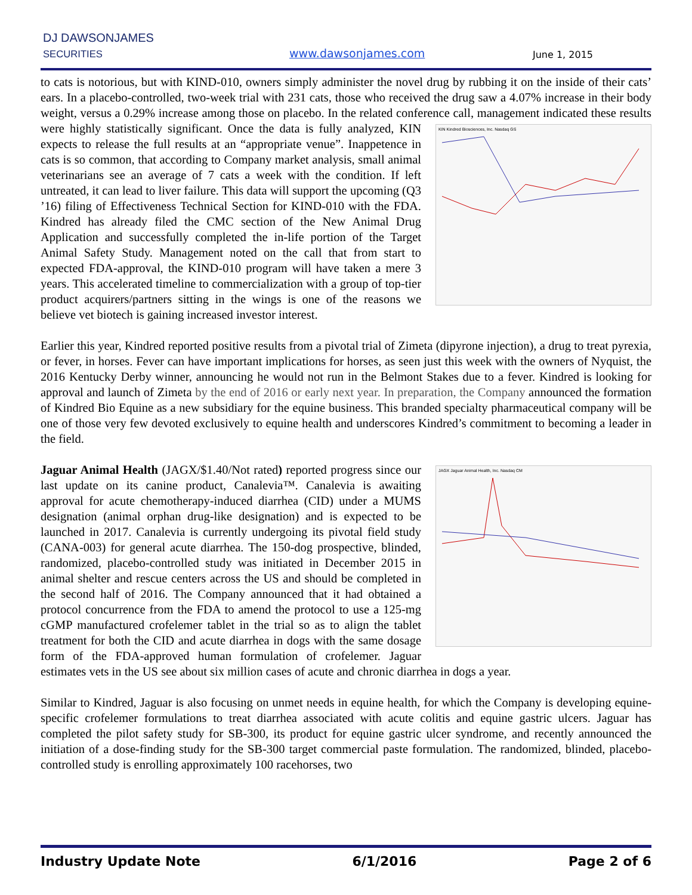DJ DAWSONJAMES
SECURITIES
www.dawsonjames.com June 1, 2015
to cats is notorious, but with KIND-010, owners simply administer the novel drug by rubbing it on the inside of their cats’ ears. In a placebo-controlled, two-week trial with 231 cats, those who received the drug saw a 4.07% increase in their body weight, versus a 0.29% increase among those on placebo. In the related conference
KIN Kindred Biosciences, Inc. Nasdaq GS
call, management indicated these results were highly statistically significant. Once the data is fully analyzed, KIN expects to release the full results at an “appropriate venue”. Inappetence in cats is so common, that according to Company market analysis, small animal veterinarians see an average of 7 cats a week with the condition. If left untreated, it can lead to liver failure. This data will support the upcoming (Q3 ’16) filing of Effectiveness Technical Section for KIND-010 with the FDA. Kindred has already filed the CMC section of the New Animal Drug Application and successfully completed the in-life portion of the Target Animal Safety Study. Management noted on the call that from start to expected FDA-approval, the KIND-010 program will have taken a mere 3 years. This accelerated timeline to commercialization with a group of top-tier product acquirers/partners sitting in the wings is one of the reasons we believe vet biotech is gaining increased investor interest.
Earlier this year, Kindred reported positive results from a pivotal trial of Zimeta (dipyrone injection), a drug to treat pyrexia, or fever, in horses. Fever can have important implications for horses, as seen just this week with the owners of Nyquist, the 2016 Kentucky Derby winner, announcing he would not run in the Belmont Stakes due to a fever. Kindred is looking for approval and launch of Zimeta by the end of 2016 or early next year. In preparation, the Company announced the formation of Kindred Bio Equine as a new subsidiary for the equine business. This branded specialty pharmaceutical company will be one of those very few devoted exclusively to equine health and underscores Kindred’s commitment to becoming a leader in the field.
JAGX Jaguar Animal Health, Inc. Nasdaq CM
Jaguar Animal Health (JAGX/$1.40/Not rated) reported progress since our last update on its canine product, Canalevia™. Canalevia is awaiting approval for acute chemotherapy-induced diarrhea (CID) under a MUMS designation (animal orphan drug-like designation) and is expected to be launched in 2017. Canalevia is currently undergoing its pivotal field study (CANA-003) for general acute diarrhea. The 150-dog prospective, blinded, randomized, placebo-controlled study was initiated in December 2015 in animal shelter and rescue centers across the US and should be completed in the second half of 2016. The Company announced that it had obtained a protocol concurrence from the FDA to amend the protocol to use a 125-mg cGMP manufactured crofelemer tablet in the trial so as to align the tablet treatment for both the CID and acute diarrhea in dogs with the same dosage form of the FDA-approved human formulation of crofelemer. Jaguar estimates vets in the US see about six million cases of acute and chronic diarrhea in dogs a year.
Similar to Kindred, Jaguar is also focusing on unmet needs in equine health, for which the Company is developing equine-specific crofelemer formulations to treat diarrhea associated with acute colitis and equine gastric ulcers. Jaguar has completed the pilot safety study for SB-300, its product for equine gastric ulcer syndrome, and recently announced the initiation of a dose-finding study for the SB-300 target commercial paste formulation. The randomized, blinded, placebo-controlled study is enrolling approximately 100 racehorses, two
Industry Update Note 6/1/2016 Page 2 of 6